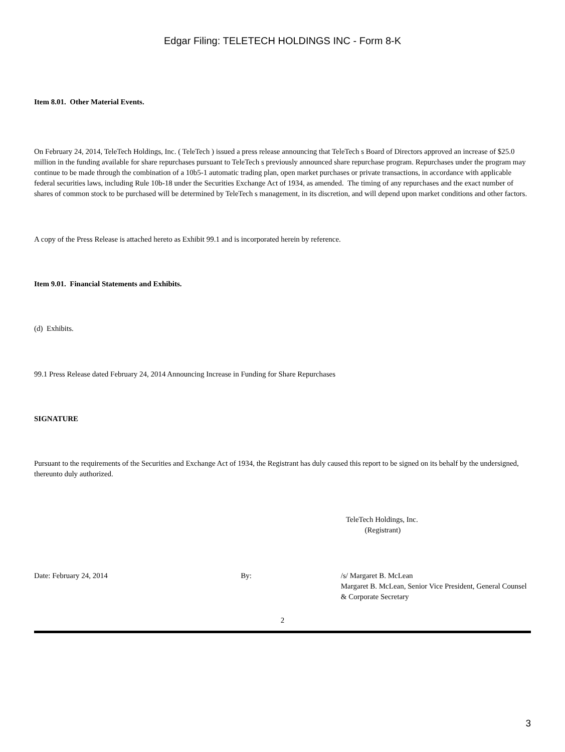Edgar Filing: TELETECH HOLDINGS INC - Form 8-K
Item 8.01. Other Material Events.
On February 24, 2014, TeleTech Holdings, Inc. ( TeleTech ) issued a press release announcing that TeleTech s Board of Directors approved an increase of $25.0 million in the funding available for share repurchases pursuant to TeleTech s previously announced share repurchase program. Repurchases under the program may continue to be made through the combination of a 10b5-1 automatic trading plan, open market purchases or private transactions, in accordance with applicable federal securities laws, including Rule 10b-18 under the Securities Exchange Act of 1934, as amended. The timing of any repurchases and the exact number of shares of common stock to be purchased will be determined by TeleTech s management, in its discretion, and will depend upon market conditions and other factors.
A copy of the Press Release is attached hereto as Exhibit 99.1 and is incorporated herein by reference.
Item 9.01. Financial Statements and Exhibits.
(d) Exhibits.
99.1 Press Release dated February 24, 2014 Announcing Increase in Funding for Share Repurchases
SIGNATURE
Pursuant to the requirements of the Securities and Exchange Act of 1934, the Registrant has duly caused this report to be signed on its behalf by the undersigned, thereunto duly authorized.
TeleTech Holdings, Inc.
(Registrant)
Date: February 24, 2014 By: /s/ Margaret B. McLean
Margaret B. McLean, Senior Vice President, General Counsel & Corporate Secretary
2
3